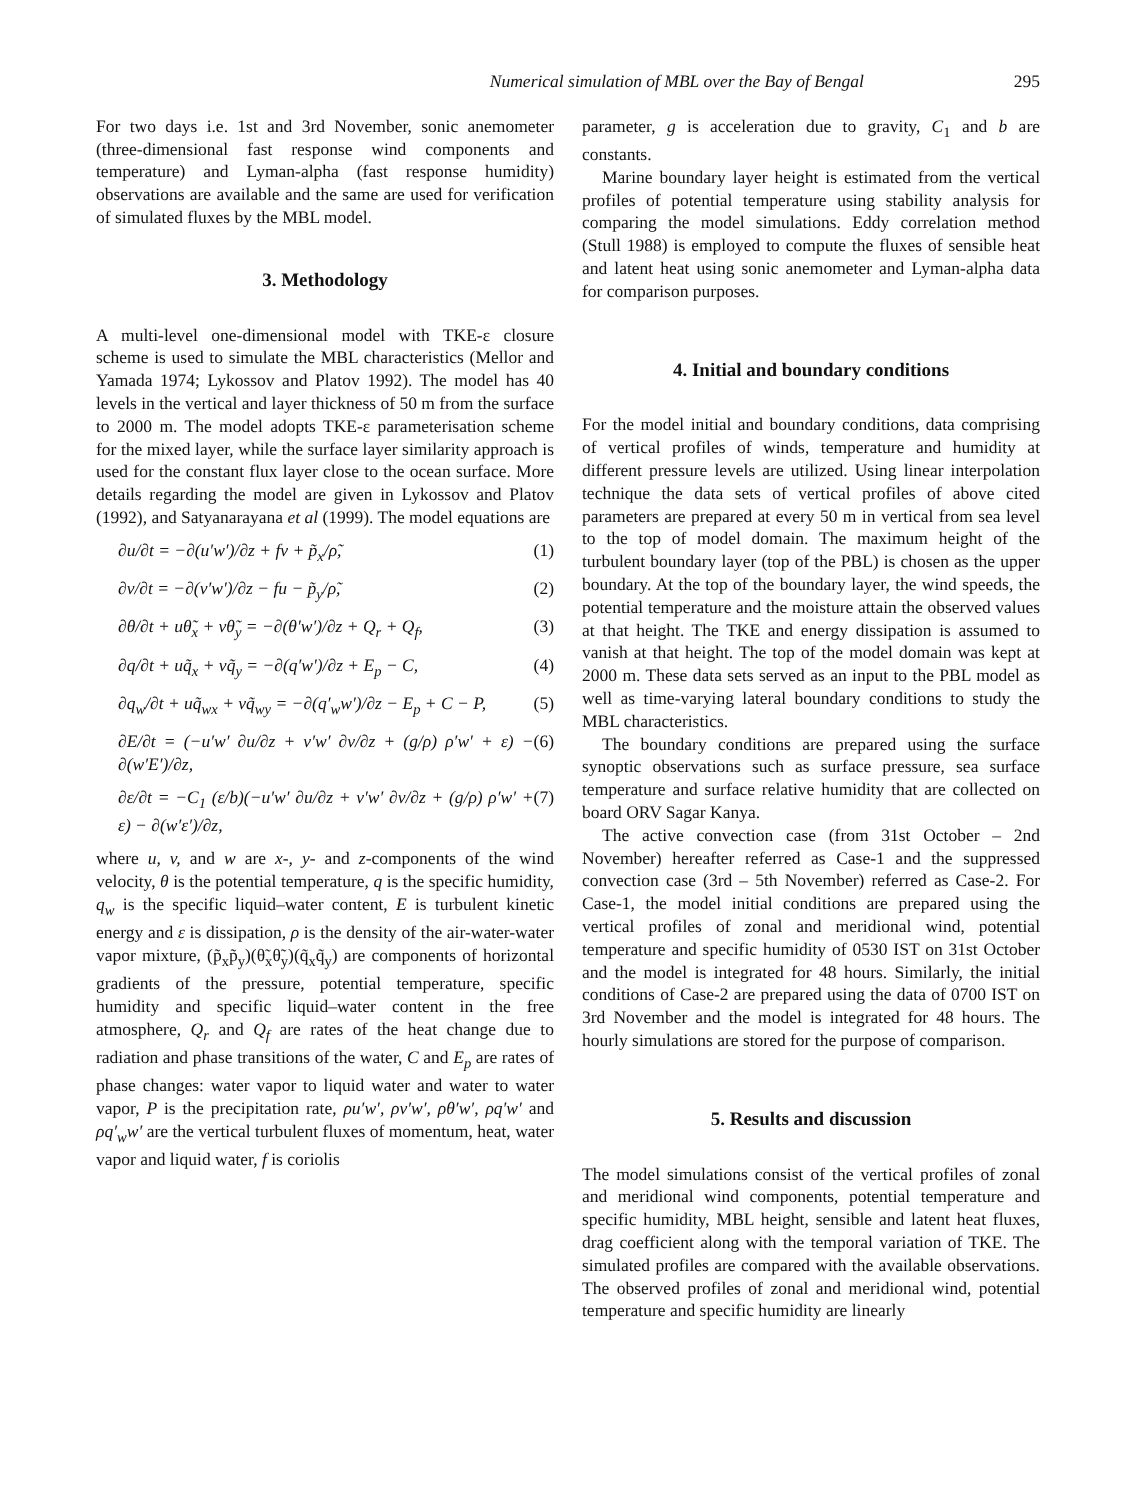Numerical simulation of MBL over the Bay of Bengal 295
For two days i.e. 1st and 3rd November, sonic anemometer (three-dimensional fast response wind components and temperature) and Lyman-alpha (fast response humidity) observations are available and the same are used for verification of simulated fluxes by the MBL model.
3. Methodology
A multi-level one-dimensional model with TKE-ε closure scheme is used to simulate the MBL characteristics (Mellor and Yamada 1974; Lykossov and Platov 1992). The model has 40 levels in the vertical and layer thickness of 50 m from the surface to 2000 m. The model adopts TKE-ε parameterisation scheme for the mixed layer, while the surface layer similarity approach is used for the constant flux layer close to the ocean surface. More details regarding the model are given in Lykossov and Platov (1992), and Satyanarayana et al (1999). The model equations are
∂u/∂t = −∂(u′w′)/∂z + fv + p̃<sub>x</sub>/ρ̃, (1)
∂v/∂t = −∂(v′w′)/∂z − fu − p̃<sub>y</sub>/ρ̃, (2)
∂θ/∂t + uθ̃<sub>x</sub> + vθ̃<sub>y</sub> = −∂(θ′w′)/∂z + Q<sub>r</sub> + Q<sub>f</sub>, (3)
∂q/∂t + uq̃<sub>x</sub> + vq̃<sub>y</sub> = −∂(q′w′)/∂z + E<sub>p</sub> − C, (4)
∂q<sub>w</sub>/∂t + uq̃<sub>wx</sub> + vq̃<sub>wy</sub> = −∂(q′<sub>w</sub>w′)/∂z − E<sub>p</sub> + C − P, (5)
∂E/∂t = (−u′w′ ∂u/∂z + v′w′ ∂v/∂z + (g/ρ) ρ′w′ + ε) − ∂(w′E′)/∂z, (6)
∂ε/∂t = −C<sub>1</sub> (ε/b)(−u′w′ ∂u/∂z + v′w′ ∂v/∂z + (g/ρ) ρ′w′ + ε) − ∂(w′ε′)/∂z, (7)
where u, v, and w are x-, y- and z-components of the wind velocity, θ is the potential temperature, q is the specific humidity, q<sub>w</sub> is the specific liquid–water content, E is turbulent kinetic energy and ε is dissipation, ρ is the density of the air-water-water vapor mixture, (p̃<sub>x</sub>p̃<sub>y</sub>)(θ̃<sub>x</sub>θ̃<sub>y</sub>)(q̃<sub>x</sub>q̃<sub>y</sub>) are components of horizontal gradients of the pressure, potential temperature, specific humidity and specific liquid–water content in the free atmosphere, Q<sub>r</sub> and Q<sub>f</sub> are rates of the heat change due to radiation and phase transitions of the water, C and E<sub>p</sub> are rates of phase changes: water vapor to liquid water and water to water vapor, P is the precipitation rate, ρu′w′, ρv′w′, ρθ′w′, ρq′w′ and ρq′<sub>w</sub>w′ are the vertical turbulent fluxes of momentum, heat, water vapor and liquid water, f is coriolis
parameter, g is acceleration due to gravity, C<sub>1</sub> and b are constants.
Marine boundary layer height is estimated from the vertical profiles of potential temperature using stability analysis for comparing the model simulations. Eddy correlation method (Stull 1988) is employed to compute the fluxes of sensible heat and latent heat using sonic anemometer and Lyman-alpha data for comparison purposes.
4. Initial and boundary conditions
For the model initial and boundary conditions, data comprising of vertical profiles of winds, temperature and humidity at different pressure levels are utilized. Using linear interpolation technique the data sets of vertical profiles of above cited parameters are prepared at every 50 m in vertical from sea level to the top of model domain. The maximum height of the turbulent boundary layer (top of the PBL) is chosen as the upper boundary. At the top of the boundary layer, the wind speeds, the potential temperature and the moisture attain the observed values at that height. The TKE and energy dissipation is assumed to vanish at that height. The top of the model domain was kept at 2000 m. These data sets served as an input to the PBL model as well as time-varying lateral boundary conditions to study the MBL characteristics.
The boundary conditions are prepared using the surface synoptic observations such as surface pressure, sea surface temperature and surface relative humidity that are collected on board ORV Sagar Kanya.
The active convection case (from 31st October – 2nd November) hereafter referred as Case-1 and the suppressed convection case (3rd – 5th November) referred as Case-2. For Case-1, the model initial conditions are prepared using the vertical profiles of zonal and meridional wind, potential temperature and specific humidity of 0530 IST on 31st October and the model is integrated for 48 hours. Similarly, the initial conditions of Case-2 are prepared using the data of 0700 IST on 3rd November and the model is integrated for 48 hours. The hourly simulations are stored for the purpose of comparison.
5. Results and discussion
The model simulations consist of the vertical profiles of zonal and meridional wind components, potential temperature and specific humidity, MBL height, sensible and latent heat fluxes, drag coefficient along with the temporal variation of TKE. The simulated profiles are compared with the available observations. The observed profiles of zonal and meridional wind, potential temperature and specific humidity are linearly